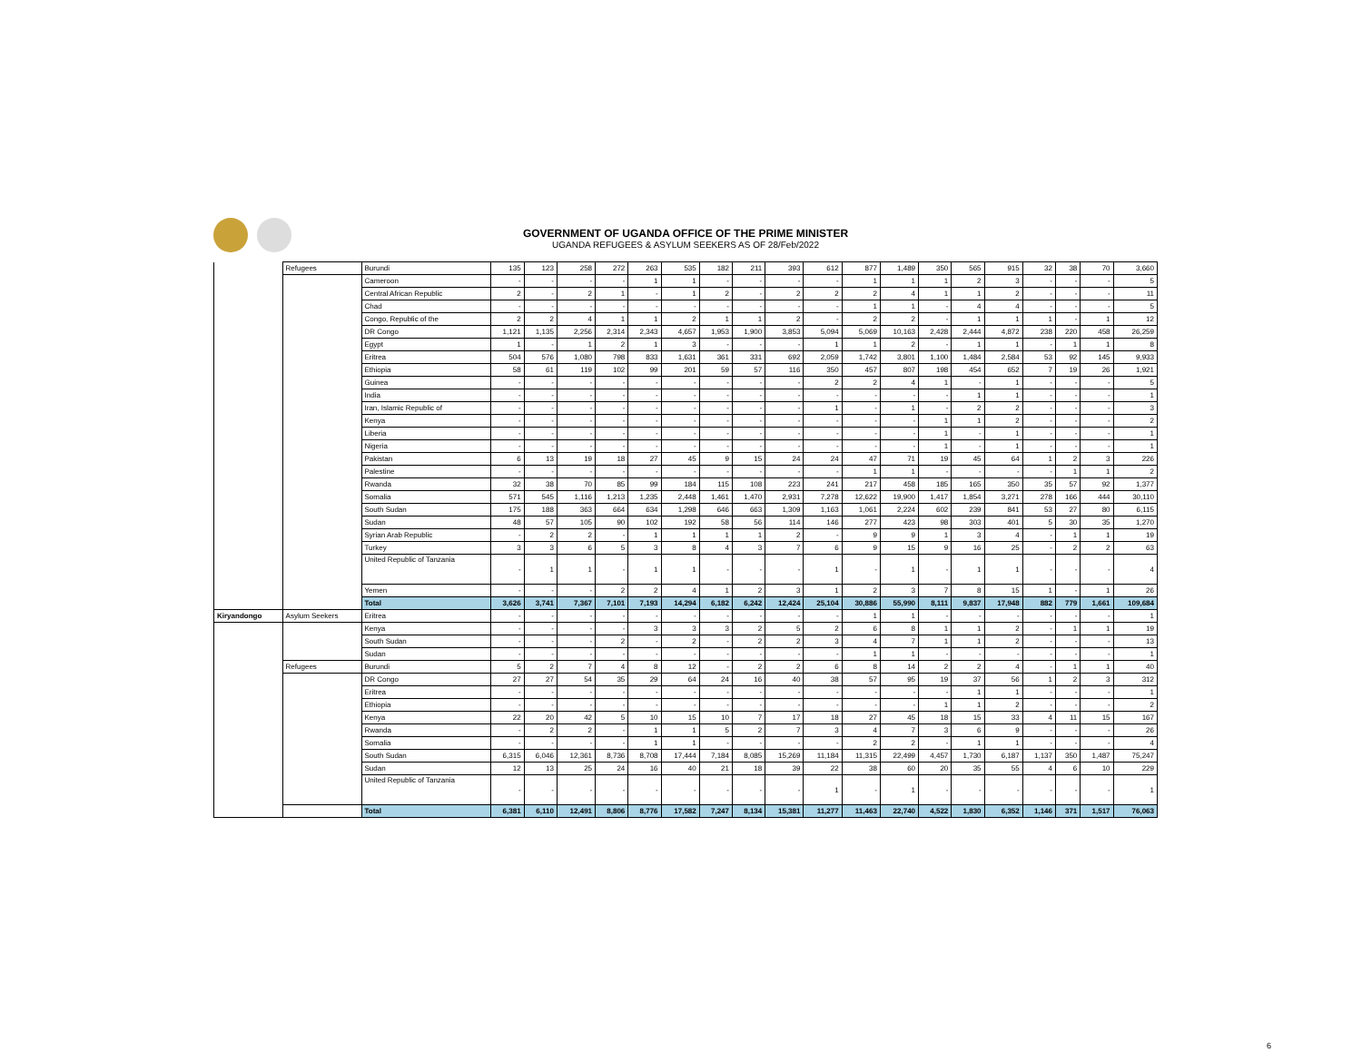GOVERNMENT OF UGANDA OFFICE OF THE PRIME MINISTER
UGANDA REFUGEES & ASYLUM SEEKERS AS OF 28/Feb/2022
| | Refugees | Burundi | 135 | 123 | 258 | 272 | 263 | 535 | 182 | 211 | 393 | 612 | 877 | 1,489 | 350 | 565 | 915 | 32 | 38 | 70 | 3,660 |
| | | Cameroon | - | - | - | - | 1 | 1 | - | - | - | - | 1 | 1 | 1 | 2 | 3 | - | - | - | 5 |
| | | Central African Republic | 2 | - | 2 | 1 | - | 1 | 2 | - | 2 | 2 | 2 | 4 | 1 | 1 | 2 | - | - | - | 11 |
| | | Chad | - | - | - | - | - | - | - | - | - | - | 1 | 1 | - | 4 | 4 | - | - | - | 5 |
| | | Congo, Republic of the | 2 | 2 | 4 | 1 | 1 | 2 | 1 | 1 | 2 | - | 2 | 2 | - | 1 | 1 | 1 | - | 1 | 12 |
| | | DR Congo | 1,121 | 1,135 | 2,256 | 2,314 | 2,343 | 4,657 | 1,953 | 1,900 | 3,853 | 5,094 | 5,069 | 10,163 | 2,428 | 2,444 | 4,872 | 238 | 220 | 458 | 26,259 |
| | | Egypt | 1 | - | 1 | 2 | 1 | 3 | - | - | - | 1 | 1 | 2 | - | 1 | 1 | - | 1 | 1 | 8 |
| | | Eritrea | 504 | 576 | 1,080 | 798 | 833 | 1,631 | 361 | 331 | 692 | 2,059 | 1,742 | 3,801 | 1,100 | 1,484 | 2,584 | 53 | 92 | 145 | 9,933 |
| | | Ethiopia | 58 | 61 | 119 | 102 | 99 | 201 | 59 | 57 | 116 | 350 | 457 | 807 | 198 | 454 | 652 | 7 | 19 | 26 | 1,921 |
| | | Guinea | - | - | - | - | - | - | - | - | - | 2 | 2 | 4 | 1 | - | 1 | - | - | - | 5 |
| | | India | - | - | - | - | - | - | - | - | - | - | - | - | - | 1 | 1 | - | - | - | 1 |
| | | Iran, Islamic Republic of | - | - | - | - | - | - | - | - | - | 1 | - | 1 | - | 2 | 2 | - | - | - | 3 |
| | | Kenya | - | - | - | - | - | - | - | - | - | - | - | - | 1 | 1 | 2 | - | - | - | 2 |
| | | Liberia | - | - | - | - | - | - | - | - | - | - | - | - | 1 | - | 1 | - | - | - | 1 |
| | | Nigeria | - | - | - | - | - | - | - | - | - | - | - | - | 1 | - | 1 | - | - | - | 1 |
| | | Pakistan | 6 | 13 | 19 | 18 | 27 | 45 | 9 | 15 | 24 | 24 | 47 | 71 | 19 | 45 | 64 | 1 | 2 | 3 | 226 |
| | | Palestine | - | - | - | - | - | - | - | - | - | - | 1 | 1 | - | - | - | - | 1 | 1 | 2 |
| | | Rwanda | 32 | 38 | 70 | 85 | 99 | 184 | 115 | 108 | 223 | 241 | 217 | 458 | 185 | 165 | 350 | 35 | 57 | 92 | 1,377 |
| | | Somalia | 571 | 545 | 1,116 | 1,213 | 1,235 | 2,448 | 1,461 | 1,470 | 2,931 | 7,278 | 12,622 | 19,900 | 1,417 | 1,854 | 3,271 | 278 | 166 | 444 | 30,110 |
| | | South Sudan | 175 | 188 | 363 | 664 | 634 | 1,298 | 646 | 663 | 1,309 | 1,163 | 1,061 | 2,224 | 602 | 239 | 841 | 53 | 27 | 80 | 6,115 |
| | | Sudan | 48 | 57 | 105 | 90 | 102 | 192 | 58 | 56 | 114 | 146 | 277 | 423 | 98 | 303 | 401 | 5 | 30 | 35 | 1,270 |
| | | Syrian Arab Republic | - | 2 | 2 | - | 1 | 1 | 1 | 1 | 2 | - | 9 | 9 | 1 | 3 | 4 | - | 1 | 1 | 19 |
| | | Turkey | 3 | 3 | 6 | 5 | 3 | 8 | 4 | 3 | 7 | 6 | 9 | 15 | 9 | 16 | 25 | - | 2 | 2 | 63 |
| | | United Republic of Tanzania | - | 1 | 1 | - | 1 | 1 | - | - | - | 1 | - | 1 | - | 1 | 1 | - | - | - | 4 |
| | | Yemen | - | - | - | 2 | 2 | 4 | 1 | 2 | 3 | 1 | 2 | 3 | 7 | 8 | 15 | 1 | - | 1 | 26 |
| | | Total | 3,626 | 3,741 | 7,367 | 7,101 | 7,193 | 14,294 | 6,182 | 6,242 | 12,424 | 25,104 | 30,886 | 55,990 | 8,111 | 9,837 | 17,948 | 882 | 779 | 1,661 | 109,684 |
| Kiryandongo | Asylum Seekers | Eritrea | - | - | - | - | - | - | - | - | - | - | 1 | 1 | - | - | - | - | - | - | 1 |
| | | Kenya | - | - | - | - | 3 | 3 | 3 | 2 | 5 | 2 | 6 | 8 | 1 | 1 | 2 | - | 1 | 1 | 19 |
| | | South Sudan | - | - | - | 2 | - | 2 | - | 2 | 2 | 3 | 4 | 7 | 1 | 1 | 2 | - | - | - | 13 |
| | | Sudan | - | - | - | - | - | - | - | - | - | - | 1 | 1 | - | - | - | - | - | - | 1 |
| | Refugees | Burundi | 5 | 2 | 7 | 4 | 8 | 12 | - | 2 | 2 | 6 | 8 | 14 | 2 | 2 | 4 | - | 1 | 1 | 40 |
| | | DR Congo | 27 | 27 | 54 | 35 | 29 | 64 | 24 | 16 | 40 | 38 | 57 | 95 | 19 | 37 | 56 | 1 | 2 | 3 | 312 |
| | | Eritrea | - | - | - | - | - | - | - | - | - | - | - | - | - | 1 | 1 | - | - | - | 1 |
| | | Ethiopia | - | - | - | - | - | - | - | - | - | - | - | - | 1 | 1 | 2 | - | - | - | 2 |
| | | Kenya | 22 | 20 | 42 | 5 | 10 | 15 | 10 | 7 | 17 | 18 | 27 | 45 | 18 | 15 | 33 | 4 | 11 | 15 | 167 |
| | | Rwanda | - | 2 | 2 | - | 1 | 1 | 5 | 2 | 7 | 3 | 4 | 7 | 3 | 6 | 9 | - | - | - | 26 |
| | | Somalia | - | - | - | - | 1 | 1 | - | - | - | - | 2 | 2 | - | 1 | 1 | - | - | - | 4 |
| | | South Sudan | 6,315 | 6,046 | 12,361 | 8,736 | 8,708 | 17,444 | 7,184 | 8,085 | 15,269 | 11,184 | 11,315 | 22,499 | 4,457 | 1,730 | 6,187 | 1,137 | 350 | 1,487 | 75,247 |
| | | Sudan | 12 | 13 | 25 | 24 | 16 | 40 | 21 | 18 | 39 | 22 | 38 | 60 | 20 | 35 | 55 | 4 | 6 | 10 | 229 |
| | | United Republic of Tanzania | - | - | - | - | - | - | - | - | - | 1 | - | 1 | - | - | - | - | - | - | 1 |
| | | Total | 6,381 | 6,110 | 12,491 | 8,806 | 8,776 | 17,582 | 7,247 | 8,134 | 15,381 | 11,277 | 11,463 | 22,740 | 4,522 | 1,830 | 6,352 | 1,146 | 371 | 1,517 | 76,063 |
6